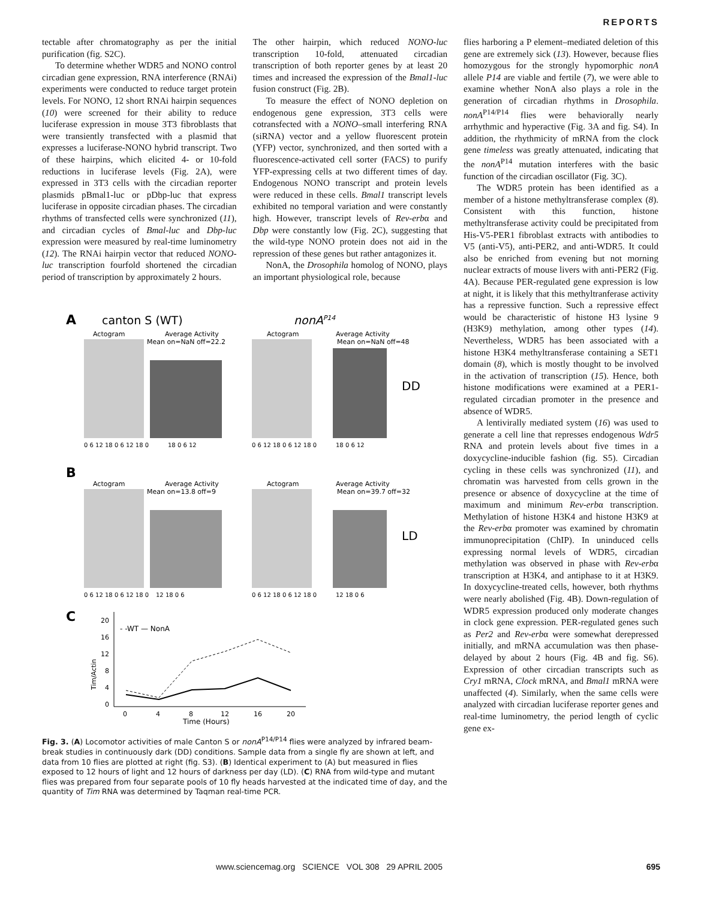REPORTS
tectable after chromatography as per the initial purification (fig. S2C).
To determine whether WDR5 and NONO control circadian gene expression, RNA interference (RNAi) experiments were conducted to reduce target protein levels. For NONO, 12 short RNAi hairpin sequences (10) were screened for their ability to reduce luciferase expression in mouse 3T3 fibroblasts that were transiently transfected with a plasmid that expresses a luciferase-NONO hybrid transcript. Two of these hairpins, which elicited 4- or 10-fold reductions in luciferase levels (Fig. 2A), were expressed in 3T3 cells with the circadian reporter plasmids pBmal1-luc or pDbp-luc that express luciferase in opposite circadian phases. The circadian rhythms of transfected cells were synchronized (11), and circadian cycles of Bmal-luc and Dbp-luc expression were measured by real-time luminometry (12). The RNAi hairpin vector that reduced NONO-luc transcription fourfold shortened the circadian period of transcription by approximately 2 hours.
The other hairpin, which reduced NONO-luc transcription 10-fold, attenuated circadian transcription of both reporter genes by at least 20 times and increased the expression of the Bmal1-luc fusion construct (Fig. 2B).
To measure the effect of NONO depletion on endogenous gene expression, 3T3 cells were cotransfected with a NONO–small interfering RNA (siRNA) vector and a yellow fluorescent protein (YFP) vector, synchronized, and then sorted with a fluorescence-activated cell sorter (FACS) to purify YFP-expressing cells at two different times of day. Endogenous NONO transcript and protein levels were reduced in these cells. Bmal1 transcript levels exhibited no temporal variation and were constantly high. However, transcript levels of Rev-erbα and Dbp were constantly low (Fig. 2C), suggesting that the wild-type NONO protein does not aid in the repression of these genes but rather antagonizes it.
NonA, the Drosophila homolog of NONO, plays an important physiological role, because
A
canton S (WT)
nonAP14
Actogram
Average Activity
Actogram
Average Activity
Mean on=NaN off=22.2
Mean on=NaN off=48
DD
0 6 12 18 0 6 12 18 0
18 0 6 12
0 6 12 18 0 6 12 18 0
18 0 6 12
B
Actogram
Average Activity
Actogram
Average Activity
Mean on=13.8 off=9
Mean on=39.7 off=32
LD
0 6 12 18 0 6 12 18 0
12 18 0 6
0 6 12 18 0 6 12 18 0
12 18 0 6
C
- -WT — NonA
Tim/Actin
20
16
12
8
4
0
0
4
8
12
16
20
Time (Hours)
Fig. 3. (A) Locomotor activities of male Canton S or nonA<sup>P14/P14</sup> flies were analyzed by infrared beam-break studies in continuously dark (DD) conditions. Sample data from a single fly are shown at left, and data from 10 flies are plotted at right (fig. S3). (B) Identical experiment to (A) but measured in flies exposed to 12 hours of light and 12 hours of darkness per day (LD). (C) RNA from wild-type and mutant flies was prepared from four separate pools of 10 fly heads harvested at the indicated time of day, and the quantity of Tim RNA was determined by Taqman real-time PCR.
flies harboring a P element–mediated deletion of this gene are extremely sick (13). However, because flies homozygous for the strongly hypomorphic nonA allele P14 are viable and fertile (7), we were able to examine whether NonA also plays a role in the generation of circadian rhythms in Drosophila. nonA<sup>P14/P14</sup> flies were behaviorally nearly arrhythmic and hyperactive (Fig. 3A and fig. S4). In addition, the rhythmicity of mRNA from the clock gene timeless was greatly attenuated, indicating that the nonA<sup>P14</sup> mutation interferes with the basic function of the circadian oscillator (Fig. 3C).
The WDR5 protein has been identified as a member of a histone methyltransferase complex (8). Consistent with this function, histone methyltransferase activity could be precipitated from His-V5-PER1 fibroblast extracts with antibodies to V5 (anti-V5), anti-PER2, and anti-WDR5. It could also be enriched from evening but not morning nuclear extracts of mouse livers with anti-PER2 (Fig. 4A). Because PER-regulated gene expression is low at night, it is likely that this methyltranferase activity has a repressive function. Such a repressive effect would be characteristic of histone H3 lysine 9 (H3K9) methylation, among other types (14). Nevertheless, WDR5 has been associated with a histone H3K4 methyltransferase containing a SET1 domain (8), which is mostly thought to be involved in the activation of transcription (15). Hence, both histone modifications were examined at a PER1-regulated circadian promoter in the presence and absence of WDR5.
A lentivirally mediated system (16) was used to generate a cell line that represses endogenous Wdr5 RNA and protein levels about five times in a doxycycline-inducible fashion (fig. S5). Circadian cycling in these cells was synchronized (11), and chromatin was harvested from cells grown in the presence or absence of doxycycline at the time of maximum and minimum Rev-erbα transcription. Methylation of histone H3K4 and histone H3K9 at the Rev-erbα promoter was examined by chromatin immunoprecipitation (ChIP). In uninduced cells expressing normal levels of WDR5, circadian methylation was observed in phase with Rev-erbα transcription at H3K4, and antiphase to it at H3K9. In doxycycline-treated cells, however, both rhythms were nearly abolished (Fig. 4B). Down-regulation of WDR5 expression produced only moderate changes in clock gene expression. PER-regulated genes such as Per2 and Rev-erbα were somewhat derepressed initially, and mRNA accumulation was then phase-delayed by about 2 hours (Fig. 4B and fig. S6). Expression of other circadian transcripts such as Cry1 mRNA, Clock mRNA, and Bmal1 mRNA were unaffected (4). Similarly, when the same cells were analyzed with circadian luciferase reporter genes and real-time luminometry, the period length of cyclic gene ex-
www.sciencemag.org SCIENCE VOL 308 29 APRIL 2005 695